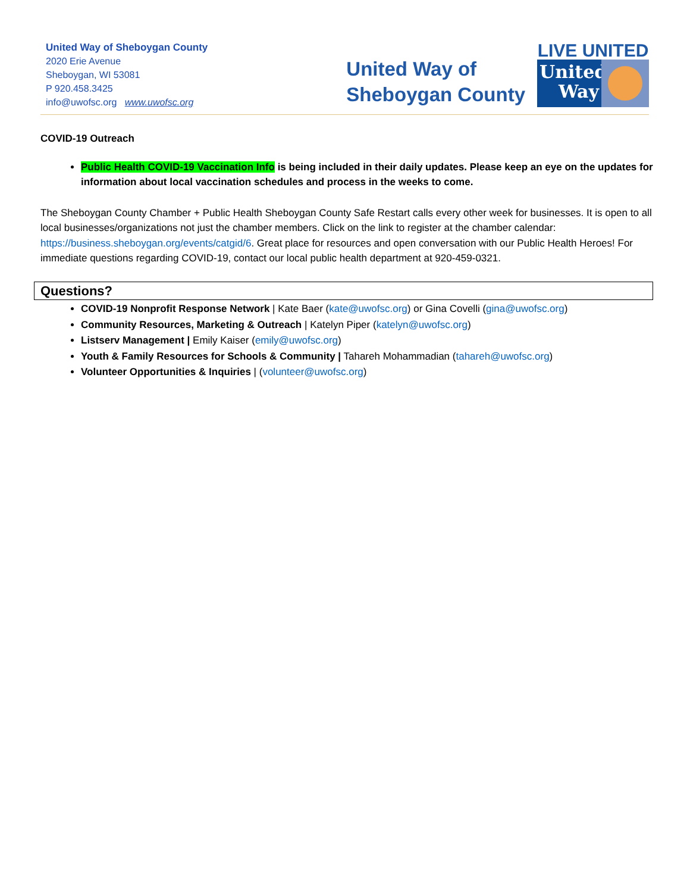United Way of Sheboygan County
2020 Erie Avenue
Sheboygan, WI 53081
P 920.458.3425
info@uwofsc.org www.uwofsc.org
United Way of
Sheboygan County
LIVE UNITED
United
Way
COVID-19 Outreach
Public Health COVID-19 Vaccination Info is being included in their daily updates. Please keep an eye on the updates for information about local vaccination schedules and process in the weeks to come.
The Sheboygan County Chamber + Public Health Sheboygan County Safe Restart calls every other week for businesses. It is open to all local businesses/organizations not just the chamber members. Click on the link to register at the chamber calendar: https://business.sheboygan.org/events/catgid/6. Great place for resources and open conversation with our Public Health Heroes! For immediate questions regarding COVID-19, contact our local public health department at 920-459-0321.
Questions?
COVID-19 Nonprofit Response Network | Kate Baer (kate@uwofsc.org) or Gina Covelli (gina@uwofsc.org)
Community Resources, Marketing & Outreach | Katelyn Piper (katelyn@uwofsc.org)
Listserv Management | Emily Kaiser (emily@uwofsc.org)
Youth & Family Resources for Schools & Community | Tahareh Mohammadian (tahareh@uwofsc.org)
Volunteer Opportunities & Inquiries | (volunteer@uwofsc.org)